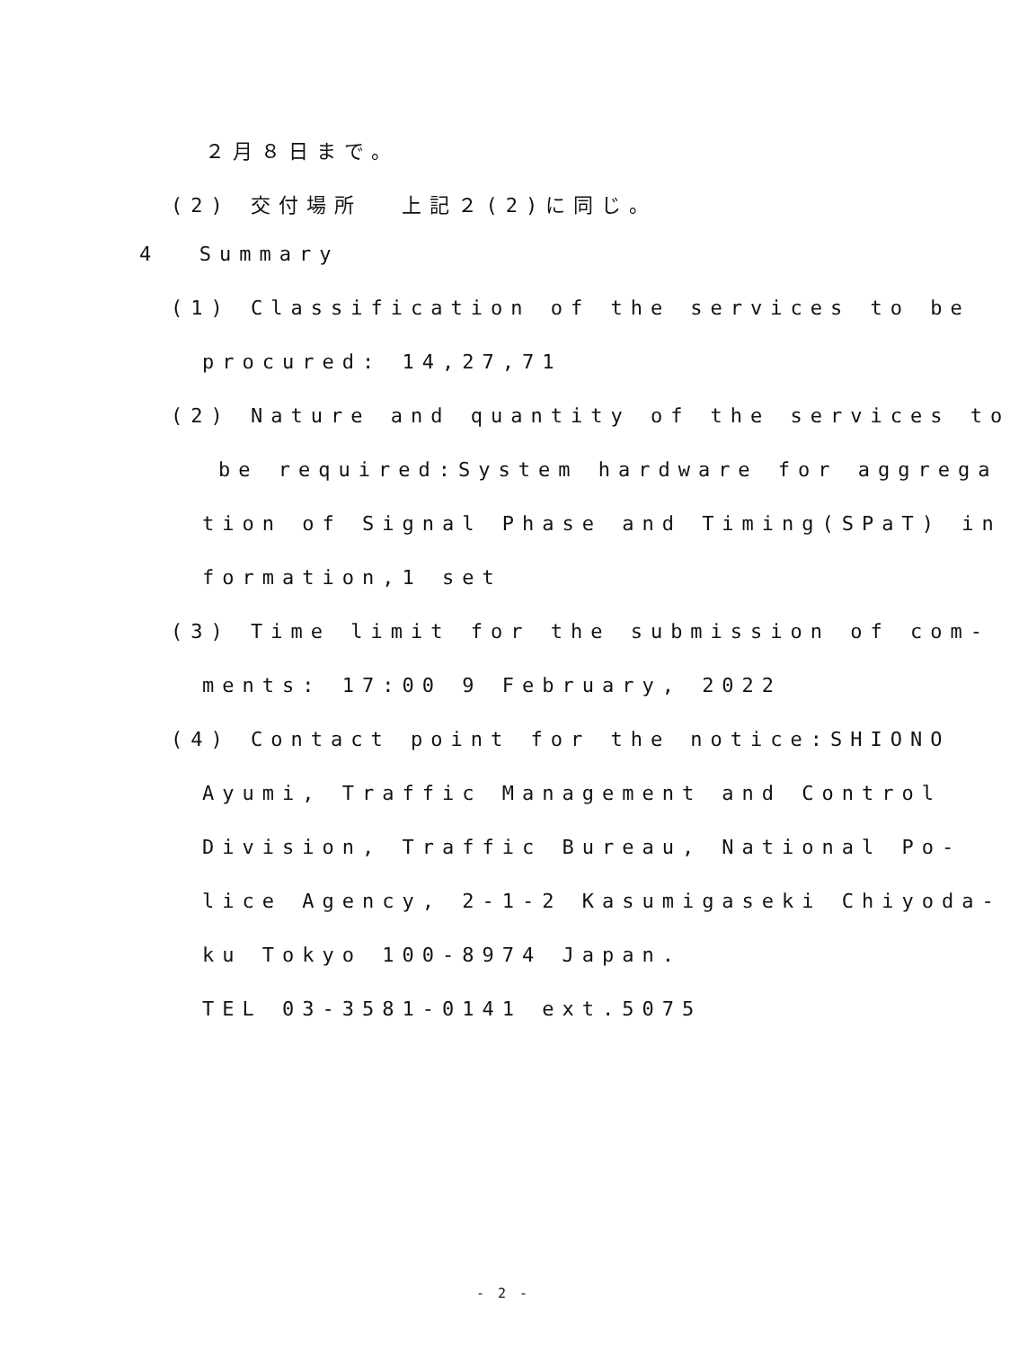２月８日まで。
(2) 交付場所 上記２(2)に同じ。
4 Summary
(1) Classification of the services to be
procured: 14,27,71
(2) Nature and quantity of the services to
be required:System hardware for aggrega
tion of Signal Phase and Timing(SPaT) in
formation,1 set
(3) Time limit for the submission of com-
ments: 17:00 9 February, 2022
(4) Contact point for the notice:SHIONO
Ayumi, Traffic Management and Control
Division, Traffic Bureau, National Po-
lice Agency, 2-1-2 Kasumigaseki Chiyoda-
ku Tokyo 100-8974 Japan.
TEL 03-3581-0141 ext.5075
- 2 -